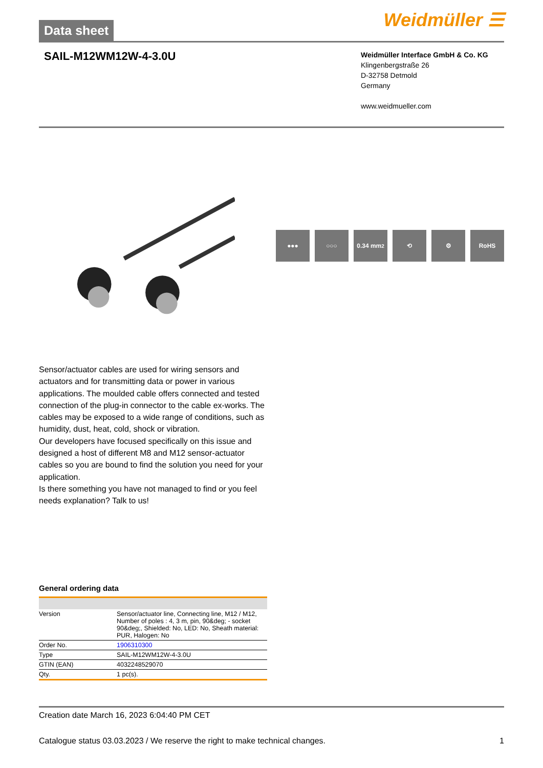Data sheet
Weidmüller ☰
SAIL-M12WM12W-4-3.0U
Weidmüller Interface GmbH & Co. KG
Klingenbergstraße 26
D-32758 Detmold
Germany
www.weidmueller.com
●●● ○○○ 0.34 mm<sup>2</sup> ⟲ ⚙ RoHS
Sensor/actuator cables are used for wiring sensors and actuators and for transmitting data or power in various applications. The moulded cable offers connected and tested connection of the plug-in connector to the cable ex-works. The cables may be exposed to a wide range of conditions, such as humidity, dust, heat, cold, shock or vibration.
Our developers have focused specifically on this issue and designed a host of different M8 and M12 sensor-actuator cables so you are bound to find the solution you need for your application.
Is there something you have not managed to find or you feel needs explanation? Talk to us!
General ordering data
| Version | Sensor/actuator line, Connecting line, M12 / M12, Number of poles : 4, 3 m, pin, 90&deg; - socket 90&deg;, Shielded: No, LED: No, Sheath material: PUR, Halogen: No |
| Order No. | 1906310300 |
| Type | SAIL-M12WM12W-4-3.0U |
| GTIN (EAN) | 4032248529070 |
| Qty. | 1 pc(s). |
Creation date March 16, 2023 6:04:40 PM CET
Catalogue status 03.03.2023 / We reserve the right to make technical changes. 1